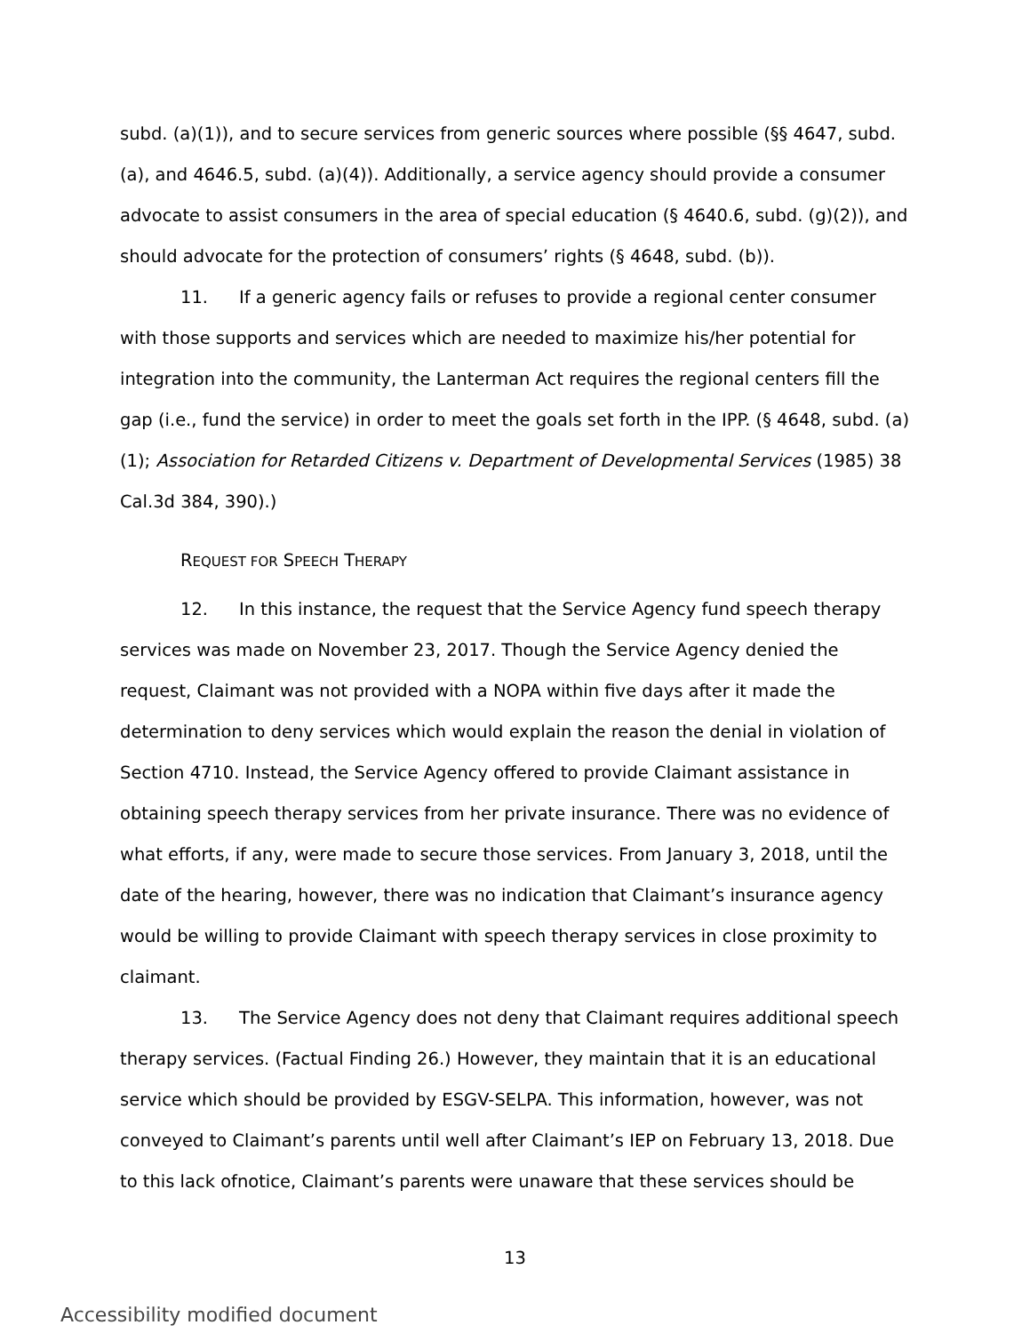subd. (a)(1)), and to secure services from generic sources where possible (§§ 4647, subd. (a), and 4646.5, subd. (a)(4)). Additionally, a service agency should provide a consumer advocate to assist consumers in the area of special education (§ 4640.6, subd. (g)(2)), and should advocate for the protection of consumers’ rights (§ 4648, subd. (b)).
11. If a generic agency fails or refuses to provide a regional center consumer with those supports and services which are needed to maximize his/her potential for integration into the community, the Lanterman Act requires the regional centers fill the gap (i.e., fund the service) in order to meet the goals set forth in the IPP. (§ 4648, subd. (a)(1); Association for Retarded Citizens v. Department of Developmental Services (1985) 38 Cal.3d 384, 390).)
REQUEST FOR SPEECH THERAPY
12. In this instance, the request that the Service Agency fund speech therapy services was made on November 23, 2017. Though the Service Agency denied the request, Claimant was not provided with a NOPA within five days after it made the determination to deny services which would explain the reason the denial in violation of Section 4710. Instead, the Service Agency offered to provide Claimant assistance in obtaining speech therapy services from her private insurance. There was no evidence of what efforts, if any, were made to secure those services. From January 3, 2018, until the date of the hearing, however, there was no indication that Claimant’s insurance agency would be willing to provide Claimant with speech therapy services in close proximity to claimant.
13. The Service Agency does not deny that Claimant requires additional speech therapy services. (Factual Finding 26.) However, they maintain that it is an educational service which should be provided by ESGV-SELPA. This information, however, was not conveyed to Claimant’s parents until well after Claimant’s IEP on February 13, 2018. Due to this lack ofnotice, Claimant’s parents were unaware that these services should be
13
Accessibility modified document